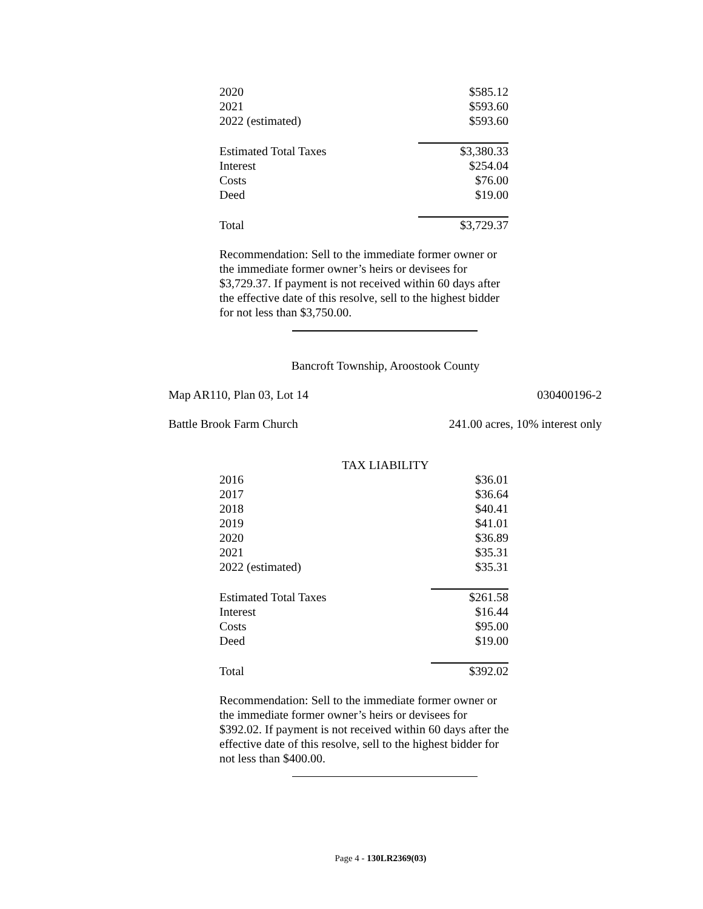| 2020 | $585.12 |
| 2021 | $593.60 |
| 2022 (estimated) | $593.60 |
| Estimated Total Taxes | $3,380.33 |
| Interest | $254.04 |
| Costs | $76.00 |
| Deed | $19.00 |
| Total | $3,729.37 |
Recommendation: Sell to the immediate former owner or the immediate former owner’s heirs or devisees for $3,729.37. If payment is not received within 60 days after the effective date of this resolve, sell to the highest bidder for not less than $3,750.00.
Bancroft Township, Aroostook County
Map AR110, Plan 03, Lot 14 030400196-2
Battle Brook Farm Church 241.00 acres, 10% interest only
TAX LIABILITY
| 2016 | $36.01 |
| 2017 | $36.64 |
| 2018 | $40.41 |
| 2019 | $41.01 |
| 2020 | $36.89 |
| 2021 | $35.31 |
| 2022 (estimated) | $35.31 |
| Estimated Total Taxes | $261.58 |
| Interest | $16.44 |
| Costs | $95.00 |
| Deed | $19.00 |
| Total | $392.02 |
Recommendation: Sell to the immediate former owner or the immediate former owner’s heirs or devisees for $392.02. If payment is not received within 60 days after the effective date of this resolve, sell to the highest bidder for not less than $400.00.
Page 4 - 130LR2369(03)